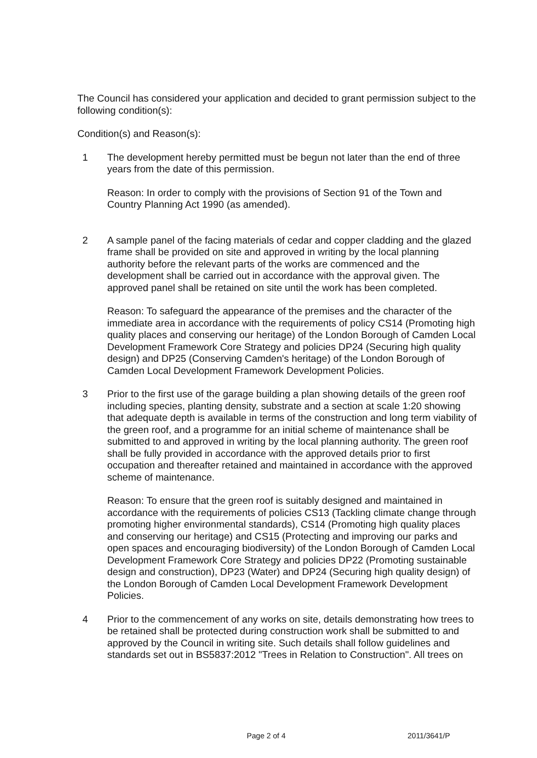The Council has considered your application and decided to grant permission subject to the following condition(s):
Condition(s) and Reason(s):
1 The development hereby permitted must be begun not later than the end of three years from the date of this permission.
Reason: In order to comply with the provisions of Section 91 of the Town and Country Planning Act 1990 (as amended).
2 A sample panel of the facing materials of cedar and copper cladding and the glazed frame shall be provided on site and approved in writing by the local planning authority before the relevant parts of the works are commenced and the development shall be carried out in accordance with the approval given. The approved panel shall be retained on site until the work has been completed.
Reason: To safeguard the appearance of the premises and the character of the immediate area in accordance with the requirements of policy CS14 (Promoting high quality places and conserving our heritage) of the London Borough of Camden Local Development Framework Core Strategy and policies DP24 (Securing high quality design) and DP25 (Conserving Camden's heritage) of the London Borough of Camden Local Development Framework Development Policies.
3 Prior to the first use of the garage building a plan showing details of the green roof including species, planting density, substrate and a section at scale 1:20 showing that adequate depth is available in terms of the construction and long term viability of the green roof, and a programme for an initial scheme of maintenance shall be submitted to and approved in writing by the local planning authority. The green roof shall be fully provided in accordance with the approved details prior to first occupation and thereafter retained and maintained in accordance with the approved scheme of maintenance.
Reason: To ensure that the green roof is suitably designed and maintained in accordance with the requirements of policies CS13 (Tackling climate change through promoting higher environmental standards), CS14 (Promoting high quality places and conserving our heritage) and CS15 (Protecting and improving our parks and open spaces and encouraging biodiversity) of the London Borough of Camden Local Development Framework Core Strategy and policies DP22 (Promoting sustainable design and construction), DP23 (Water) and DP24 (Securing high quality design) of the London Borough of Camden Local Development Framework Development Policies.
4 Prior to the commencement of any works on site, details demonstrating how trees to be retained shall be protected during construction work shall be submitted to and approved by the Council in writing site. Such details shall follow guidelines and standards set out in BS5837:2012 "Trees in Relation to Construction". All trees on
Page 2 of 4 2011/3641/P